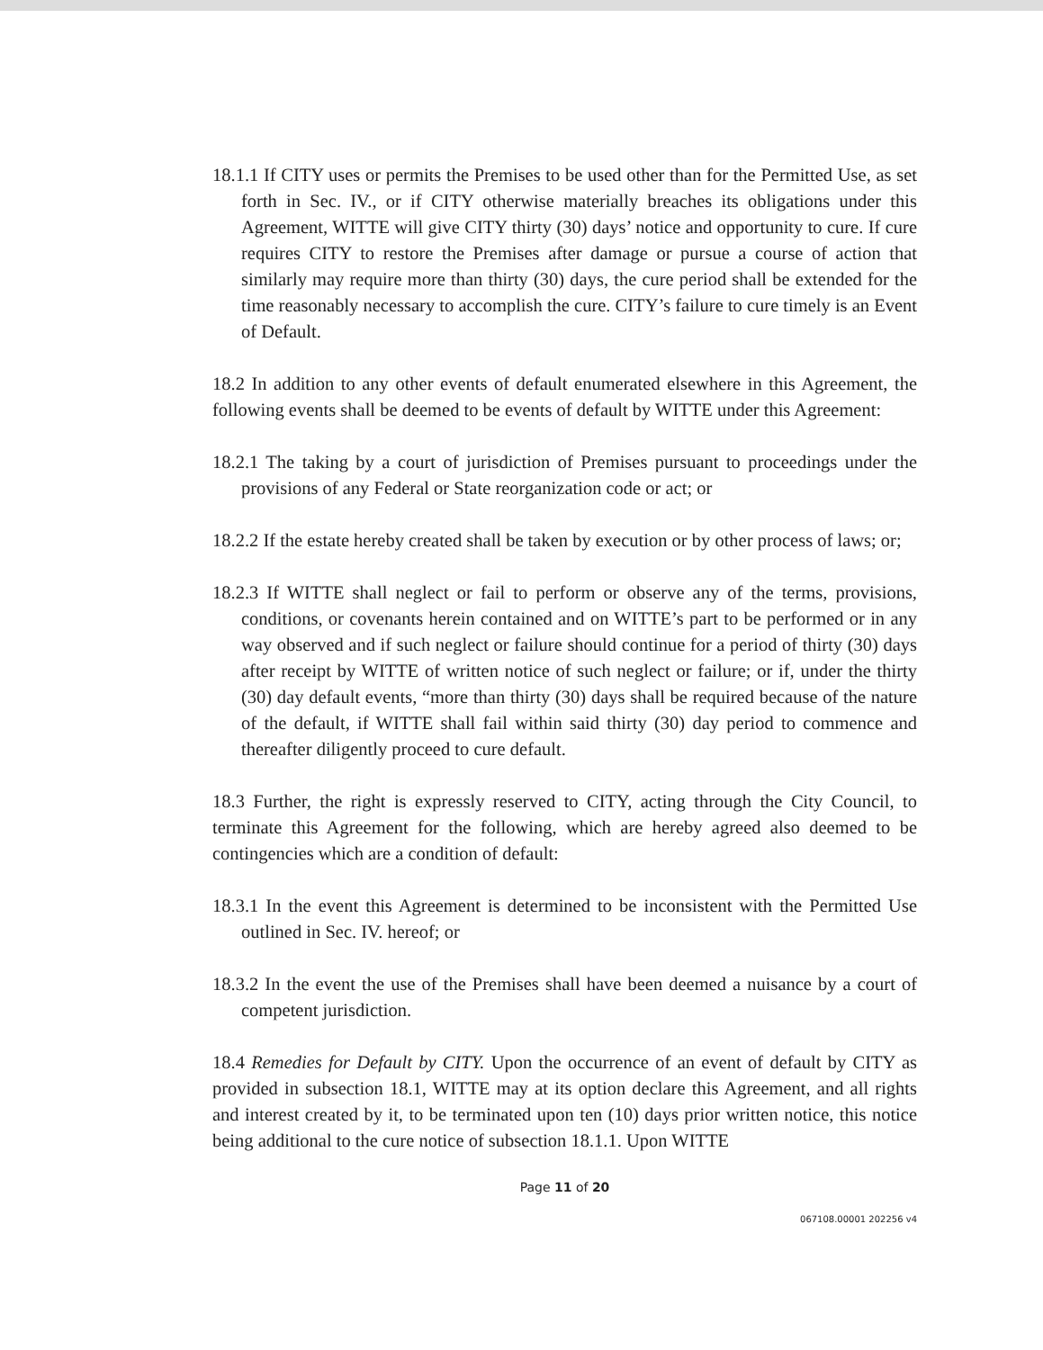18.1.1 If CITY uses or permits the Premises to be used other than for the Permitted Use, as set forth in Sec. IV., or if CITY otherwise materially breaches its obligations under this Agreement, WITTE will give CITY thirty (30) days’ notice and opportunity to cure. If cure requires CITY to restore the Premises after damage or pursue a course of action that similarly may require more than thirty (30) days, the cure period shall be extended for the time reasonably necessary to accomplish the cure. CITY’s failure to cure timely is an Event of Default.
18.2 In addition to any other events of default enumerated elsewhere in this Agreement, the following events shall be deemed to be events of default by WITTE under this Agreement:
18.2.1 The taking by a court of jurisdiction of Premises pursuant to proceedings under the provisions of any Federal or State reorganization code or act; or
18.2.2 If the estate hereby created shall be taken by execution or by other process of laws; or;
18.2.3 If WITTE shall neglect or fail to perform or observe any of the terms, provisions, conditions, or covenants herein contained and on WITTE’s part to be performed or in any way observed and if such neglect or failure should continue for a period of thirty (30) days after receipt by WITTE of written notice of such neglect or failure; or if, under the thirty (30) day default events, “more than thirty (30) days shall be required because of the nature of the default, if WITTE shall fail within said thirty (30) day period to commence and thereafter diligently proceed to cure default.
18.3 Further, the right is expressly reserved to CITY, acting through the City Council, to terminate this Agreement for the following, which are hereby agreed also deemed to be contingencies which are a condition of default:
18.3.1 In the event this Agreement is determined to be inconsistent with the Permitted Use outlined in Sec. IV. hereof; or
18.3.2 In the event the use of the Premises shall have been deemed a nuisance by a court of competent jurisdiction.
18.4 Remedies for Default by CITY. Upon the occurrence of an event of default by CITY as provided in subsection 18.1, WITTE may at its option declare this Agreement, and all rights and interest created by it, to be terminated upon ten (10) days prior written notice, this notice being additional to the cure notice of subsection 18.1.1. Upon WITTE
Page 11 of 20
067108.00001 202256 v4